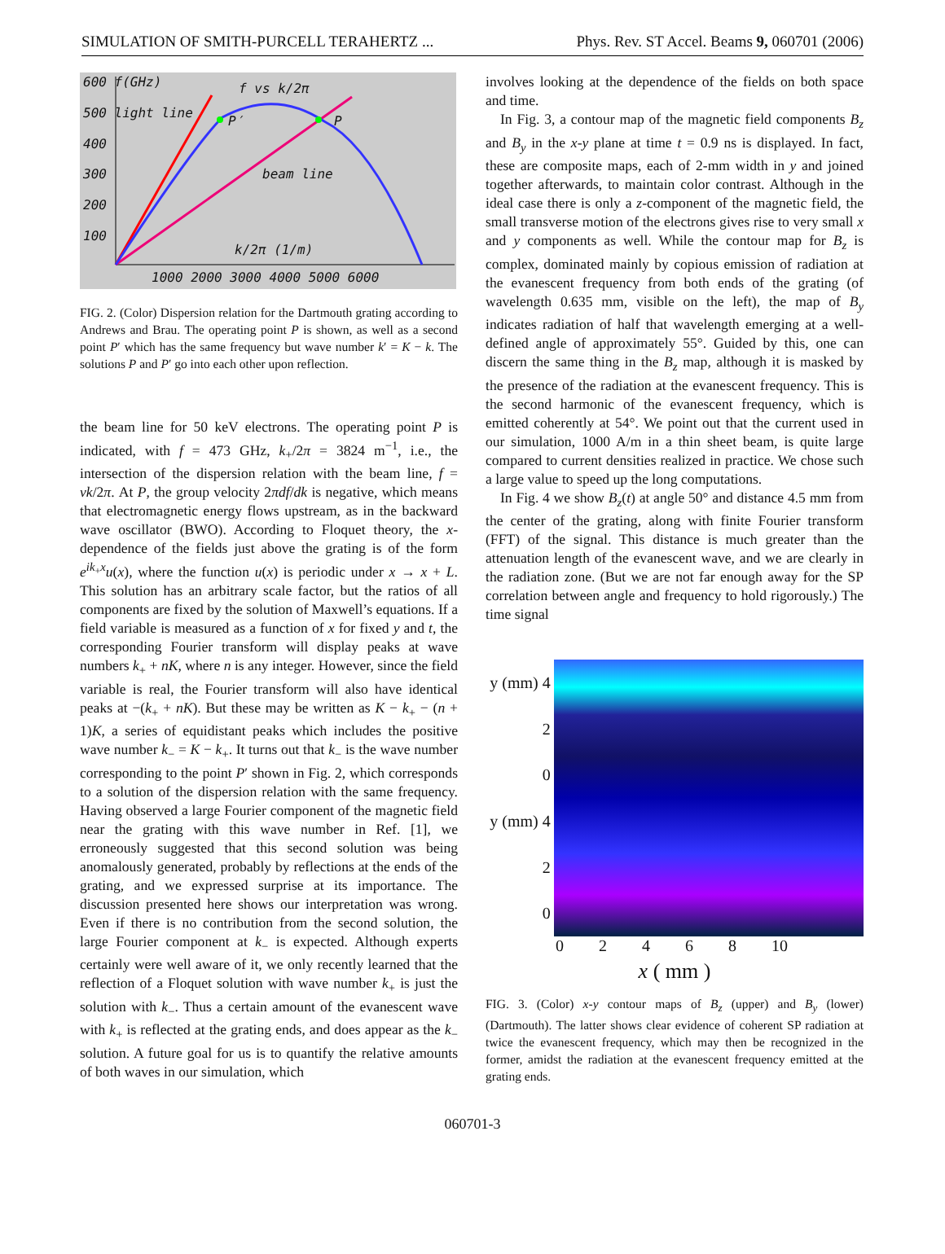SIMULATION OF SMITH-PURCELL TERAHERTZ ... Phys. Rev. ST Accel. Beams 9, 060701 (2006)
600 f(GHz) f vs k/2π
500 light line
P′ P
400
300 beam line
200
100
k/2π (1/m)
1000 2000 3000 4000 5000 6000
FIG. 2. (Color) Dispersion relation for the Dartmouth grating according to Andrews and Brau. The operating point P is shown, as well as a second point P′ which has the same frequency but wave number k′ = K − k. The solutions P and P′ go into each other upon reflection.
the beam line for 50 keV electrons. The operating point P is indicated, with f = 473 GHz, k<sub>+</sub>/2π = 3824 m<sup>−1</sup>, i.e., the intersection of the dispersion relation with the beam line, f = vk/2π. At P, the group velocity 2πdf/dk is negative, which means that electromagnetic energy flows upstream, as in the backward wave oscillator (BWO). According to Floquet theory, the x-dependence of the fields just above the grating is of the form e<sup>ik<sub>+</sub>x</sup>u(x), where the function u(x) is periodic under x → x + L. This solution has an arbitrary scale factor, but the ratios of all components are fixed by the solution of Maxwell’s equations. If a field variable is measured as a function of x for fixed y and t, the corresponding Fourier transform will display peaks at wave numbers k<sub>+</sub> + nK, where n is any integer. However, since the field variable is real, the Fourier transform will also have identical peaks at −(k<sub>+</sub> + nK). But these may be written as K − k<sub>+</sub> − (n + 1)K, a series of equidistant peaks which includes the positive wave number k<sub>−</sub> = K − k<sub>+</sub>. It turns out that k<sub>−</sub> is the wave number corresponding to the point P′ shown in Fig. 2, which corresponds to a solution of the dispersion relation with the same frequency. Having observed a large Fourier component of the magnetic field near the grating with this wave number in Ref. [1], we erroneously suggested that this second solution was being anomalously generated, probably by reflections at the ends of the grating, and we expressed surprise at its importance. The discussion presented here shows our interpretation was wrong. Even if there is no contribution from the second solution, the large Fourier component at k<sub>−</sub> is expected. Although experts certainly were well aware of it, we only recently learned that the reflection of a Floquet solution with wave number k<sub>+</sub> is just the solution with k<sub>−</sub>. Thus a certain amount of the evanescent wave with k<sub>+</sub> is reflected at the grating ends, and does appear as the k<sub>−</sub> solution. A future goal for us is to quantify the relative amounts of both waves in our simulation, which
involves looking at the dependence of the fields on both space and time.
In Fig. 3, a contour map of the magnetic field components B<sub>z</sub> and B<sub>y</sub> in the x-y plane at time t = 0.9 ns is displayed. In fact, these are composite maps, each of 2-mm width in y and joined together afterwards, to maintain color contrast. Although in the ideal case there is only a z-component of the magnetic field, the small transverse motion of the electrons gives rise to very small x and y components as well. While the contour map for B<sub>z</sub> is complex, dominated mainly by copious emission of radiation at the evanescent frequency from both ends of the grating (of wavelength 0.635 mm, visible on the left), the map of B<sub>y</sub> indicates radiation of half that wavelength emerging at a well-defined angle of approximately 55°. Guided by this, one can discern the same thing in the B<sub>z</sub> map, although it is masked by the presence of the radiation at the evanescent frequency. This is the second harmonic of the evanescent frequency, which is emitted coherently at 54°. We point out that the current used in our simulation, 1000 A/m in a thin sheet beam, is quite large compared to current densities realized in practice. We chose such a large value to speed up the long computations.
In Fig. 4 we show B<sub>z</sub>(t) at angle 50° and distance 4.5 mm from the center of the grating, along with finite Fourier transform (FFT) of the signal. This distance is much greater than the attenuation length of the evanescent wave, and we are clearly in the radiation zone. (But we are not far enough away for the SP correlation between angle and frequency to hold rigorously.) The time signal
y (mm) 4
2
0
y (mm) 4
2
0
0 2 4 6 8 10
x ( mm )
FIG. 3. (Color) x-y contour maps of B<sub>z</sub> (upper) and B<sub>y</sub> (lower) (Dartmouth). The latter shows clear evidence of coherent SP radiation at twice the evanescent frequency, which may then be recognized in the former, amidst the radiation at the evanescent frequency emitted at the grating ends.
060701-3